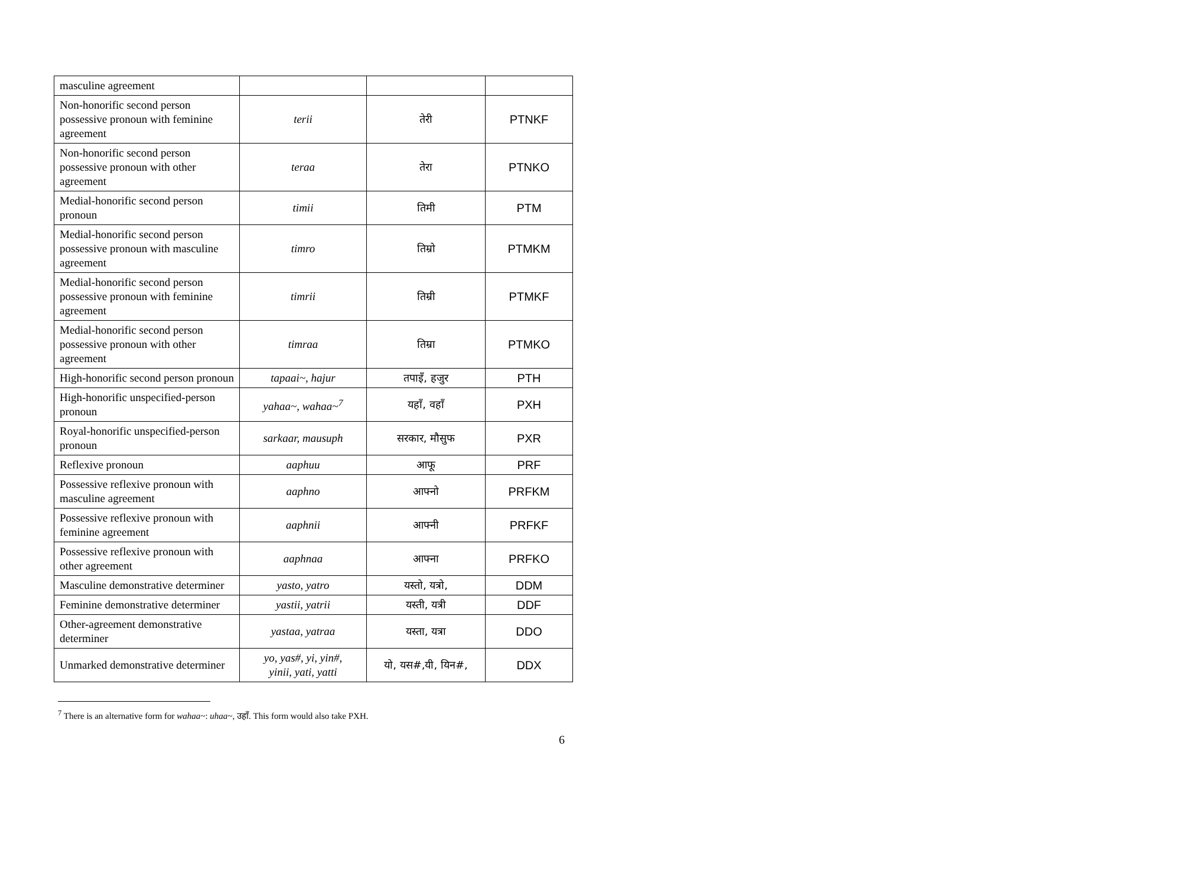| masculine agreement | | | |
| Non-honorific second person possessive pronoun with feminine agreement | terii | तेरी | PTNKF |
| Non-honorific second person possessive pronoun with other agreement | teraa | तेरा | PTNKO |
| Medial-honorific second person pronoun | timii | तिमी | PTM |
| Medial-honorific second person possessive pronoun with masculine agreement | timro | तिम्रो | PTMKM |
| Medial-honorific second person possessive pronoun with feminine agreement | timrii | तिम्री | PTMKF |
| Medial-honorific second person possessive pronoun with other agreement | timraa | तिम्रा | PTMKO |
| High-honorific second person pronoun | tapaai~, hajur | तपाइँ, हजुर | PTH |
| High-honorific unspecified-person pronoun | yahaa~, wahaa~<sup>7</sup> | यहाँ, वहाँ | PXH |
| Royal-honorific unspecified-person pronoun | sarkaar, mausuph | सरकार, मौसुफ | PXR |
| Reflexive pronoun | aaphuu | आफू | PRF |
| Possessive reflexive pronoun with masculine agreement | aaphno | आफ्नो | PRFKM |
| Possessive reflexive pronoun with feminine agreement | aaphnii | आफ्नी | PRFKF |
| Possessive reflexive pronoun with other agreement | aaphnaa | आफ्ना | PRFKO |
| Masculine demonstrative determiner | yasto, yatro | यस्तो, यत्रो, | DDM |
| Feminine demonstrative determiner | yastii, yatrii | यस्ती, यत्री | DDF |
| Other-agreement demonstrative determiner | yastaa, yatraa | यस्ता, यत्रा | DDO |
| Unmarked demonstrative determiner | yo, yas#, yi, yin#, yinii, yati, yatti | यो, यस#,यी, यिन#, | DDX |
<sup>7</sup> There is an alternative form for wahaa~: uhaa~, उहाँ. This form would also take PXH.
6